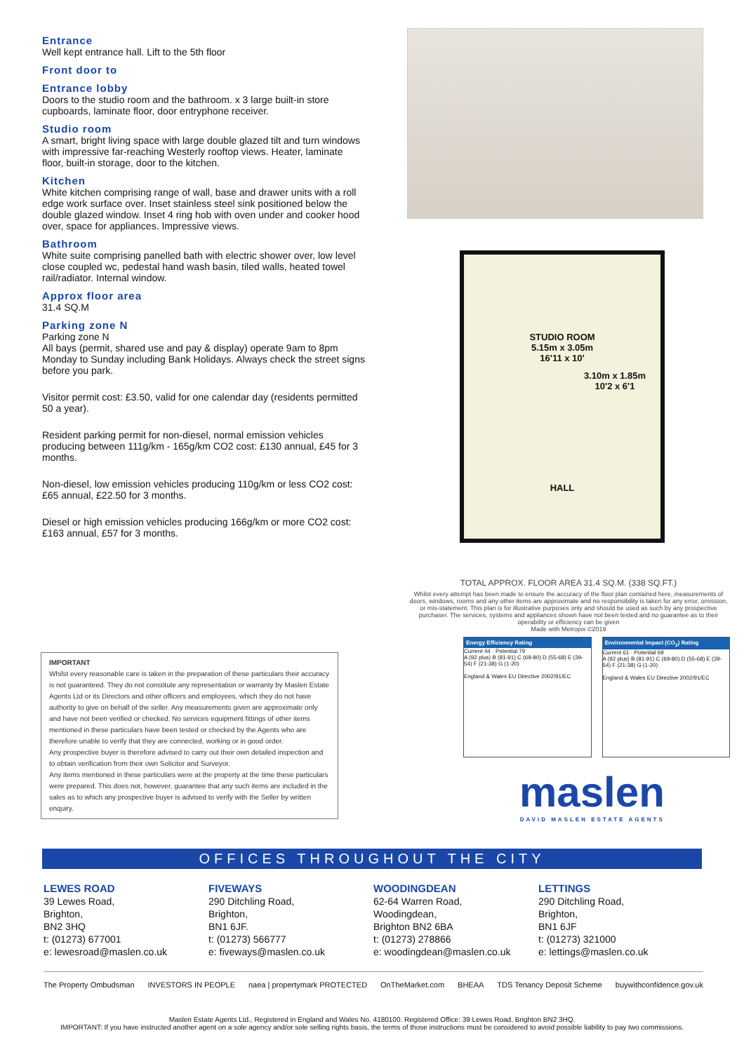Entrance
Well kept entrance hall. Lift to the 5th floor
Front door to
Entrance lobby
Doors to the studio room and the bathroom. x 3 large built-in store cupboards, laminate floor, door entryphone receiver.
Studio room
A smart, bright living space with large double glazed tilt and turn windows with impressive far-reaching Westerly rooftop views. Heater, laminate floor, built-in storage, door to the kitchen.
Kitchen
White kitchen comprising range of wall, base and drawer units with a roll edge work surface over. Inset stainless steel sink positioned below the double glazed window. Inset 4 ring hob with oven under and cooker hood over, space for appliances. Impressive views.
Bathroom
White suite comprising panelled bath with electric shower over, low level close coupled wc, pedestal hand wash basin, tiled walls, heated towel rail/radiator. Internal window.
Approx floor area
31.4 SQ.M
Parking zone N
Parking zone N
All bays (permit, shared use and pay & display) operate 9am to 8pm Monday to Sunday including Bank Holidays. Always check the street signs before you park.
Visitor permit cost: £3.50, valid for one calendar day (residents permitted 50 a year).
Resident parking permit for non-diesel, normal emission vehicles producing between 111g/km - 165g/km CO2 cost: £130 annual, £45 for 3 months.
Non-diesel, low emission vehicles producing 110g/km or less CO2 cost: £65 annual, £22.50 for 3 months.
Diesel or high emission vehicles producing 166g/km or more CO2 cost: £163 annual, £57 for 3 months.
STUDIO ROOM
5.15m x 3.05m
16'11 x 10'
3.10m x 1.85m
10'2 x 6'1
HALL
TOTAL APPROX. FLOOR AREA 31.4 SQ.M. (338 SQ.FT.)
Whilst every attempt has been made to ensure the accuracy of the floor plan contained here, measurements of doors, windows, rooms and any other items are approximate and no responsibility is taken for any error, omission, or mis-statement. This plan is for illustrative purposes only and should be used as such by any prospective purchaser. The services, systems and appliances shown have not been tested and no guarantee as to their operability or efficiency can be given
Made with Metropix ©2019
Energy Efficiency Rating
Current 44 · Potential 79
A (92 plus) B (81-91) C (69-80) D (55-68) E (39-54) F (21-38) G (1-20)
England & Wales EU Directive 2002/91/EC
Environmental Impact (CO<sub>2</sub>) Rating
Current 61 · Potential 69
A (92 plus) B (81-91) C (69-80) D (55-68) E (39-54) F (21-38) G (1-20)
England & Wales EU Directive 2002/91/EC
IMPORTANT
Whilst every reasonable care is taken in the preparation of these particulars their accuracy is not guaranteed. They do not constitute any representation or warranty by Maslen Estate Agents Ltd or its Directors and other officers and employees, which they do not have authority to give on behalf of the seller. Any measurements given are approximate only and have not been verified or checked. No services equipment fittings of other items mentioned in these particulars have been tested or checked by the Agents who are therefore unable to verify that they are connected, working or in good order.
Any prospective buyer is therefore advised to carry out their own detailed inspection and to obtain verification from their own Solicitor and Surveyor.
Any items mentioned in these particulars were at the property at the time these particulars were prepared. This does not, however, guarantee that any such items are included in the sales as to which any prospective buyer is advised to verify with the Seller by written enquiry.
maslen
DAVID MASLEN ESTATE AGENTS
OFFICES THROUGHOUT THE CITY
LEWES ROAD
39 Lewes Road,
Brighton,
BN2 3HQ
t: (01273) 677001
e: lewesroad@maslen.co.uk
FIVEWAYS
290 Ditchling Road,
Brighton,
BN1 6JF.
t: (01273) 566777
e: fiveways@maslen.co.uk
WOODINGDEAN
62-64 Warren Road,
Woodingdean,
Brighton BN2 6BA
t: (01273) 278866
e: woodingdean@maslen.co.uk
LETTINGS
290 Ditchling Road,
Brighton,
BN1 6JF
t: (01273) 321000
e: lettings@maslen.co.uk
The Property Ombudsman INVESTORS IN PEOPLE naea | propertymark PROTECTED OnTheMarket.com BHEAA TDS Tenancy Deposit Scheme buywithconfidence.gov.uk
Maslen Estate Agents Ltd., Registered in England and Wales No. 4180100. Registered Office: 39 Lewes Road, Brighton BN2 3HQ.
IMPORTANT: If you have instructed another agent on a sole agency and/or sole selling rights basis, the terms of those instructions must be considered to avoid possible liability to pay two commissions.